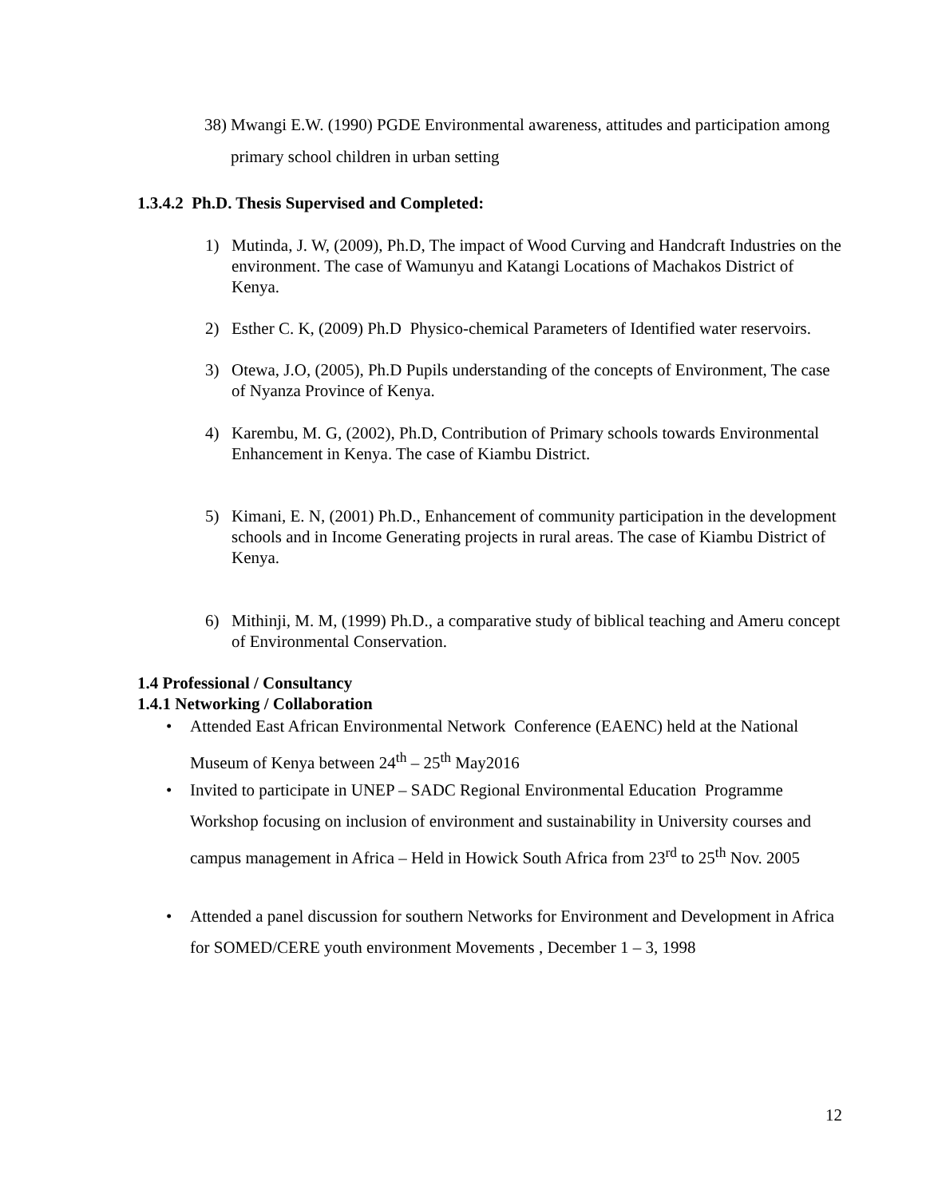38) Mwangi E.W. (1990) PGDE Environmental awareness, attitudes and participation among primary school children in urban setting
1.3.4.2 Ph.D. Thesis Supervised and Completed:
1) Mutinda, J. W, (2009), Ph.D, The impact of Wood Curving and Handcraft Industries on the environment. The case of Wamunyu and Katangi Locations of Machakos District of Kenya.
2) Esther C. K, (2009) Ph.D Physico-chemical Parameters of Identified water reservoirs.
3) Otewa, J.O, (2005), Ph.D Pupils understanding of the concepts of Environment, The case of Nyanza Province of Kenya.
4) Karembu, M. G, (2002), Ph.D, Contribution of Primary schools towards Environmental Enhancement in Kenya. The case of Kiambu District.
5) Kimani, E. N, (2001) Ph.D., Enhancement of community participation in the development schools and in Income Generating projects in rural areas. The case of Kiambu District of Kenya.
6) Mithinji, M. M, (1999) Ph.D., a comparative study of biblical teaching and Ameru concept of Environmental Conservation.
1.4 Professional / Consultancy
1.4.1 Networking / Collaboration
• Attended East African Environmental Network Conference (EAENC) held at the National Museum of Kenya between 24<sup>th</sup> – 25<sup>th</sup> May2016
• Invited to participate in UNEP – SADC Regional Environmental Education Programme Workshop focusing on inclusion of environment and sustainability in University courses and campus management in Africa – Held in Howick South Africa from 23<sup>rd</sup> to 25<sup>th</sup> Nov. 2005
• Attended a panel discussion for southern Networks for Environment and Development in Africa for SOMED/CERE youth environment Movements , December 1 – 3, 1998
12